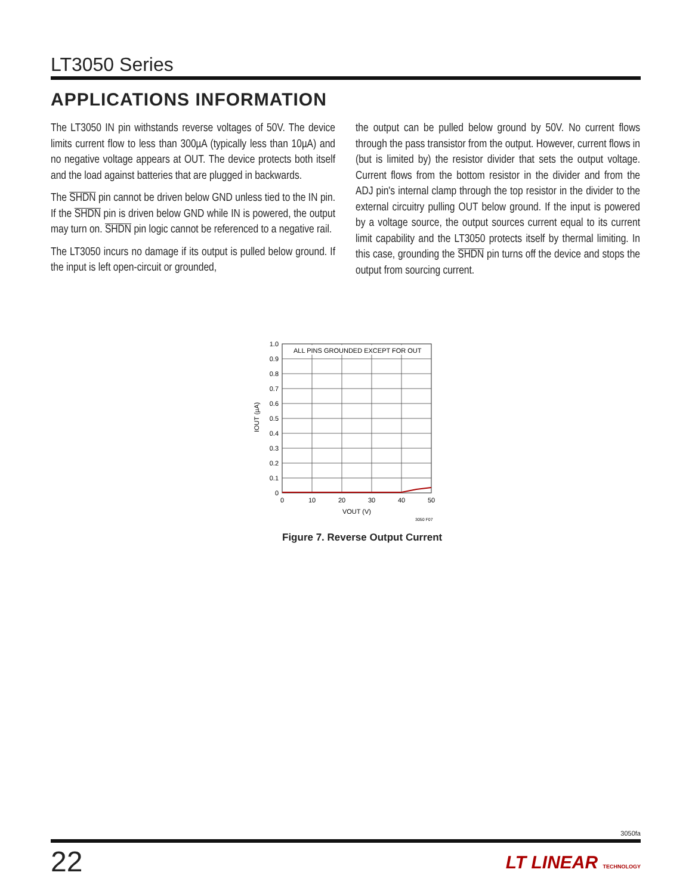LT3050 Series
APPLICATIONS INFORMATION
The LT3050 IN pin withstands reverse voltages of 50V. The device limits current flow to less than 300µA (typically less than 10µA) and no negative voltage appears at OUT. The device protects both itself and the load against batteries that are plugged in backwards.
The SHDN pin cannot be driven below GND unless tied to the IN pin. If the SHDN pin is driven below GND while IN is powered, the output may turn on. SHDN pin logic cannot be referenced to a negative rail.
The LT3050 incurs no damage if its output is pulled below ground. If the input is left open-circuit or grounded,
the output can be pulled below ground by 50V. No current flows through the pass transistor from the output. However, current flows in (but is limited by) the resistor divider that sets the output voltage. Current flows from the bottom resistor in the divider and from the ADJ pin's internal clamp through the top resistor in the divider to the external circuitry pulling OUT below ground. If the input is powered by a voltage source, the output sources current equal to its current limit capability and the LT3050 protects itself by thermal limiting. In this case, grounding the SHDN pin turns off the device and stops the output from sourcing current.
ALL PINS GROUNDED EXCEPT FOR OUT
1.0
0.9
0.8
0.7
0.6
0.5
0.4
0.3
0.2
0.1
0
0
10
20
30
40
50
VOUT (V)
IOUT (µA)
3050 F07
Figure 7. Reverse Output Current
3050fa
22 LT LINEAR TECHNOLOGY